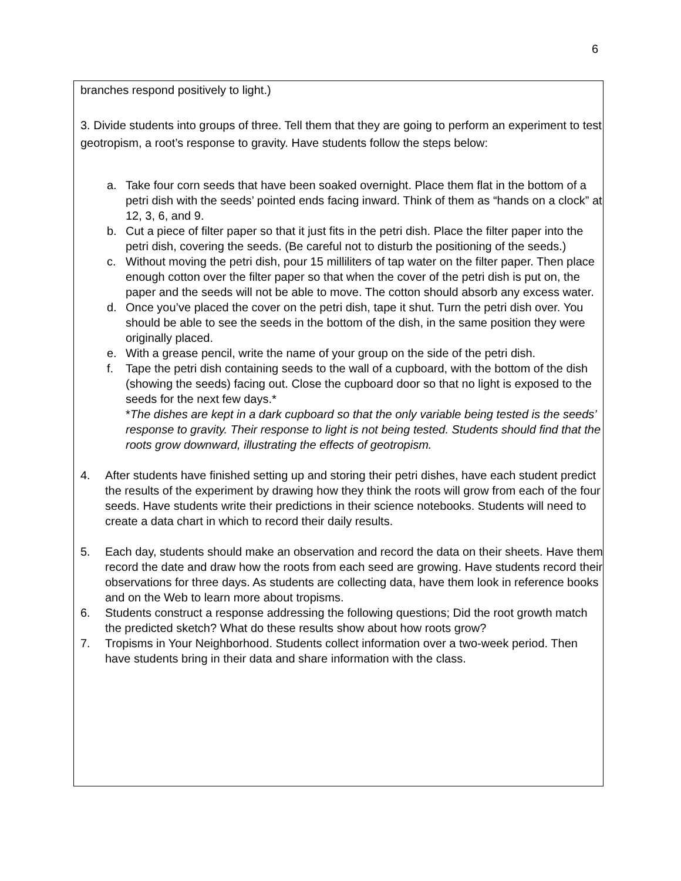6
branches respond positively to light.)
3. Divide students into groups of three. Tell them that they are going to perform an experiment to test geotropism, a root’s response to gravity. Have students follow the steps below:
a. Take four corn seeds that have been soaked overnight. Place them flat in the bottom of a petri dish with the seeds’ pointed ends facing inward. Think of them as “hands on a clock” at 12, 3, 6, and 9.
b. Cut a piece of filter paper so that it just fits in the petri dish. Place the filter paper into the petri dish, covering the seeds. (Be careful not to disturb the positioning of the seeds.)
c. Without moving the petri dish, pour 15 milliliters of tap water on the filter paper. Then place enough cotton over the filter paper so that when the cover of the petri dish is put on, the paper and the seeds will not be able to move. The cotton should absorb any excess water.
d. Once you’ve placed the cover on the petri dish, tape it shut. Turn the petri dish over. You should be able to see the seeds in the bottom of the dish, in the same position they were originally placed.
e. With a grease pencil, write the name of your group on the side of the petri dish.
f. Tape the petri dish containing seeds to the wall of a cupboard, with the bottom of the dish (showing the seeds) facing out. Close the cupboard door so that no light is exposed to the seeds for the next few days.*
*The dishes are kept in a dark cupboard so that the only variable being tested is the seeds’
response to gravity. Their response to light is not being tested. Students should find that the
roots grow downward, illustrating the effects of geotropism.
4. After students have finished setting up and storing their petri dishes, have each student predict the results of the experiment by drawing how they think the roots will grow from each of the four seeds. Have students write their predictions in their science notebooks. Students will need to create a data chart in which to record their daily results.
5. Each day, students should make an observation and record the data on their sheets. Have them record the date and draw how the roots from each seed are growing. Have students record their observations for three days. As students are collecting data, have them look in reference books and on the Web to learn more about tropisms.
6. Students construct a response addressing the following questions; Did the root growth match the predicted sketch? What do these results show about how roots grow?
7. Tropisms in Your Neighborhood. Students collect information over a two-week period. Then have students bring in their data and share information with the class.